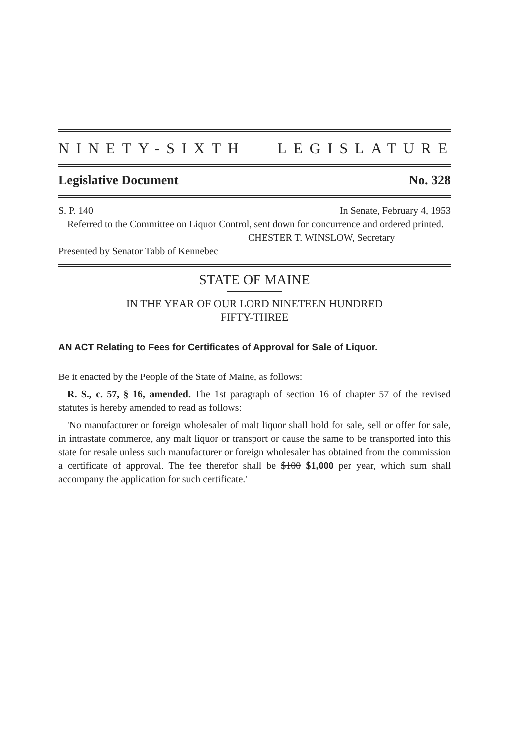NINETY-SIXTH LEGISLATURE
Legislative Document No. 328
S. P. 140 In Senate, February 4, 1953
Referred to the Committee on Liquor Control, sent down for concurrence and ordered printed.
CHESTER T. WINSLOW, Secretary
Presented by Senator Tabb of Kennebec
STATE OF MAINE
IN THE YEAR OF OUR LORD NINETEEN HUNDRED
FIFTY-THREE
AN ACT Relating to Fees for Certificates of Approval for Sale of Liquor.
Be it enacted by the People of the State of Maine, as follows:
R. S., c. 57, § 16, amended. The 1st paragraph of section 16 of chapter 57 of the revised statutes is hereby amended to read as follows:
'No manufacturer or foreign wholesaler of malt liquor shall hold for sale, sell or offer for sale, in intrastate commerce, any malt liquor or transport or cause the same to be transported into this state for resale unless such manufacturer or foreign wholesaler has obtained from the commission a certificate of approval. The fee therefor shall be $100 $1,000 per year, which sum shall accompany the application for such certificate.'